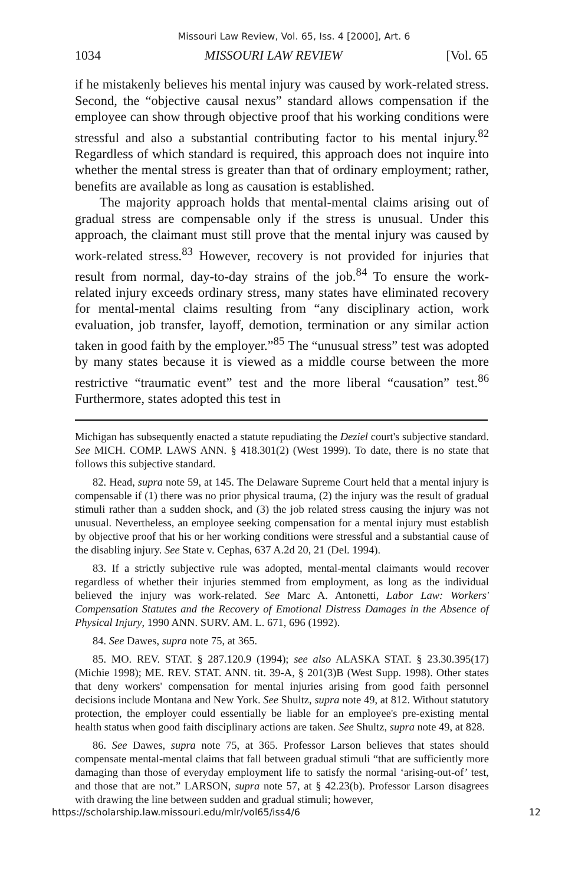Missouri Law Review, Vol. 65, Iss. 4 [2000], Art. 6
1034 MISSOURI LAW REVIEW [Vol. 65
if he mistakenly believes his mental injury was caused by work-related stress. Second, the “objective causal nexus” standard allows compensation if the employee can show through objective proof that his working conditions were stressful and also a substantial contributing factor to his mental injury.<sup>82</sup> Regardless of which standard is required, this approach does not inquire into whether the mental stress is greater than that of ordinary employment; rather, benefits are available as long as causation is established.
The majority approach holds that mental-mental claims arising out of gradual stress are compensable only if the stress is unusual. Under this approach, the claimant must still prove that the mental injury was caused by work-related stress.<sup>83</sup> However, recovery is not provided for injuries that result from normal, day-to-day strains of the job.<sup>84</sup> To ensure the work-related injury exceeds ordinary stress, many states have eliminated recovery for mental-mental claims resulting from “any disciplinary action, work evaluation, job transfer, layoff, demotion, termination or any similar action taken in good faith by the employer.”<sup>85</sup> The “unusual stress” test was adopted by many states because it is viewed as a middle course between the more restrictive “traumatic event” test and the more liberal “causation” test.<sup>86</sup> Furthermore, states adopted this test in
Michigan has subsequently enacted a statute repudiating the Deziel court's subjective standard. See MICH. COMP. LAWS ANN. § 418.301(2) (West 1999). To date, there is no state that follows this subjective standard.
82. Head, supra note 59, at 145. The Delaware Supreme Court held that a mental injury is compensable if (1) there was no prior physical trauma, (2) the injury was the result of gradual stimuli rather than a sudden shock, and (3) the job related stress causing the injury was not unusual. Nevertheless, an employee seeking compensation for a mental injury must establish by objective proof that his or her working conditions were stressful and a substantial cause of the disabling injury. See State v. Cephas, 637 A.2d 20, 21 (Del. 1994).
83. If a strictly subjective rule was adopted, mental-mental claimants would recover regardless of whether their injuries stemmed from employment, as long as the individual believed the injury was work-related. See Marc A. Antonetti, Labor Law: Workers' Compensation Statutes and the Recovery of Emotional Distress Damages in the Absence of Physical Injury, 1990 ANN. SURV. AM. L. 671, 696 (1992).
84. See Dawes, supra note 75, at 365.
85. MO. REV. STAT. § 287.120.9 (1994); see also ALASKA STAT. § 23.30.395(17) (Michie 1998); ME. REV. STAT. ANN. tit. 39-A, § 201(3)B (West Supp. 1998). Other states that deny workers' compensation for mental injuries arising from good faith personnel decisions include Montana and New York. See Shultz, supra note 49, at 812. Without statutory protection, the employer could essentially be liable for an employee's pre-existing mental health status when good faith disciplinary actions are taken. See Shultz, supra note 49, at 828.
86. See Dawes, supra note 75, at 365. Professor Larson believes that states should compensate mental-mental claims that fall between gradual stimuli “that are sufficiently more damaging than those of everyday employment life to satisfy the normal ‘arising-out-of’ test, and those that are not.” LARSON, supra note 57, at § 42.23(b). Professor Larson disagrees with drawing the line between sudden and gradual stimuli; however,
https://scholarship.law.missouri.edu/mlr/vol65/iss4/6 12